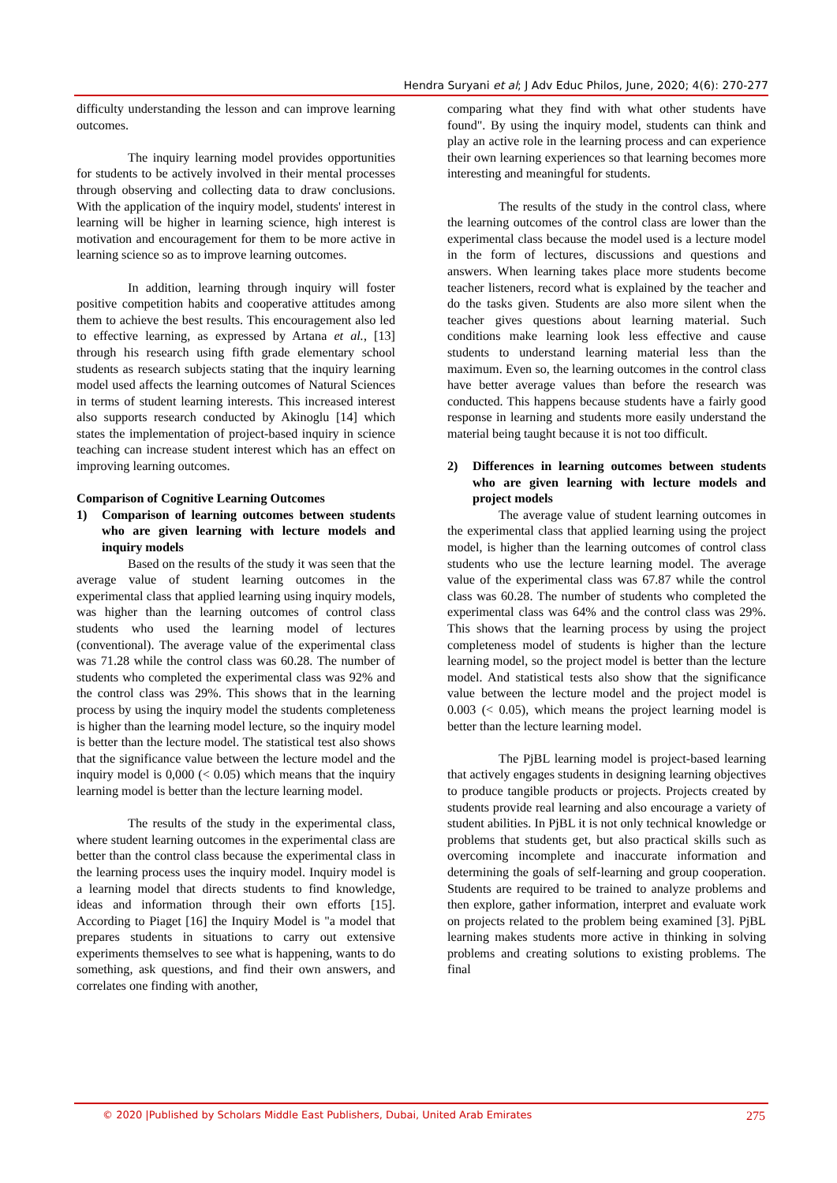Hendra Suryani et al; J Adv Educ Philos, June, 2020; 4(6): 270-277
difficulty understanding the lesson and can improve learning outcomes.
The inquiry learning model provides opportunities for students to be actively involved in their mental processes through observing and collecting data to draw conclusions. With the application of the inquiry model, students' interest in learning will be higher in learning science, high interest is motivation and encouragement for them to be more active in learning science so as to improve learning outcomes.
In addition, learning through inquiry will foster positive competition habits and cooperative attitudes among them to achieve the best results. This encouragement also led to effective learning, as expressed by Artana et al., [13] through his research using fifth grade elementary school students as research subjects stating that the inquiry learning model used affects the learning outcomes of Natural Sciences in terms of student learning interests. This increased interest also supports research conducted by Akinoglu [14] which states the implementation of project-based inquiry in science teaching can increase student interest which has an effect on improving learning outcomes.
Comparison of Cognitive Learning Outcomes
1) Comparison of learning outcomes between students who are given learning with lecture models and inquiry models
Based on the results of the study it was seen that the average value of student learning outcomes in the experimental class that applied learning using inquiry models, was higher than the learning outcomes of control class students who used the learning model of lectures (conventional). The average value of the experimental class was 71.28 while the control class was 60.28. The number of students who completed the experimental class was 92% and the control class was 29%. This shows that in the learning process by using the inquiry model the students completeness is higher than the learning model lecture, so the inquiry model is better than the lecture model. The statistical test also shows that the significance value between the lecture model and the inquiry model is 0,000 (< 0.05) which means that the inquiry learning model is better than the lecture learning model.
The results of the study in the experimental class, where student learning outcomes in the experimental class are better than the control class because the experimental class in the learning process uses the inquiry model. Inquiry model is a learning model that directs students to find knowledge, ideas and information through their own efforts [15]. According to Piaget [16] the Inquiry Model is "a model that prepares students in situations to carry out extensive experiments themselves to see what is happening, wants to do something, ask questions, and find their own answers, and correlates one finding with another,
comparing what they find with what other students have found". By using the inquiry model, students can think and play an active role in the learning process and can experience their own learning experiences so that learning becomes more interesting and meaningful for students.
The results of the study in the control class, where the learning outcomes of the control class are lower than the experimental class because the model used is a lecture model in the form of lectures, discussions and questions and answers. When learning takes place more students become teacher listeners, record what is explained by the teacher and do the tasks given. Students are also more silent when the teacher gives questions about learning material. Such conditions make learning look less effective and cause students to understand learning material less than the maximum. Even so, the learning outcomes in the control class have better average values than before the research was conducted. This happens because students have a fairly good response in learning and students more easily understand the material being taught because it is not too difficult.
2) Differences in learning outcomes between students who are given learning with lecture models and project models
The average value of student learning outcomes in the experimental class that applied learning using the project model, is higher than the learning outcomes of control class students who use the lecture learning model. The average value of the experimental class was 67.87 while the control class was 60.28. The number of students who completed the experimental class was 64% and the control class was 29%. This shows that the learning process by using the project completeness model of students is higher than the lecture learning model, so the project model is better than the lecture model. And statistical tests also show that the significance value between the lecture model and the project model is 0.003 (< 0.05), which means the project learning model is better than the lecture learning model.
The PjBL learning model is project-based learning that actively engages students in designing learning objectives to produce tangible products or projects. Projects created by students provide real learning and also encourage a variety of student abilities. In PjBL it is not only technical knowledge or problems that students get, but also practical skills such as overcoming incomplete and inaccurate information and determining the goals of self-learning and group cooperation. Students are required to be trained to analyze problems and then explore, gather information, interpret and evaluate work on projects related to the problem being examined [3]. PjBL learning makes students more active in thinking in solving problems and creating solutions to existing problems. The final
© 2020 |Published by Scholars Middle East Publishers, Dubai, United Arab Emirates 275